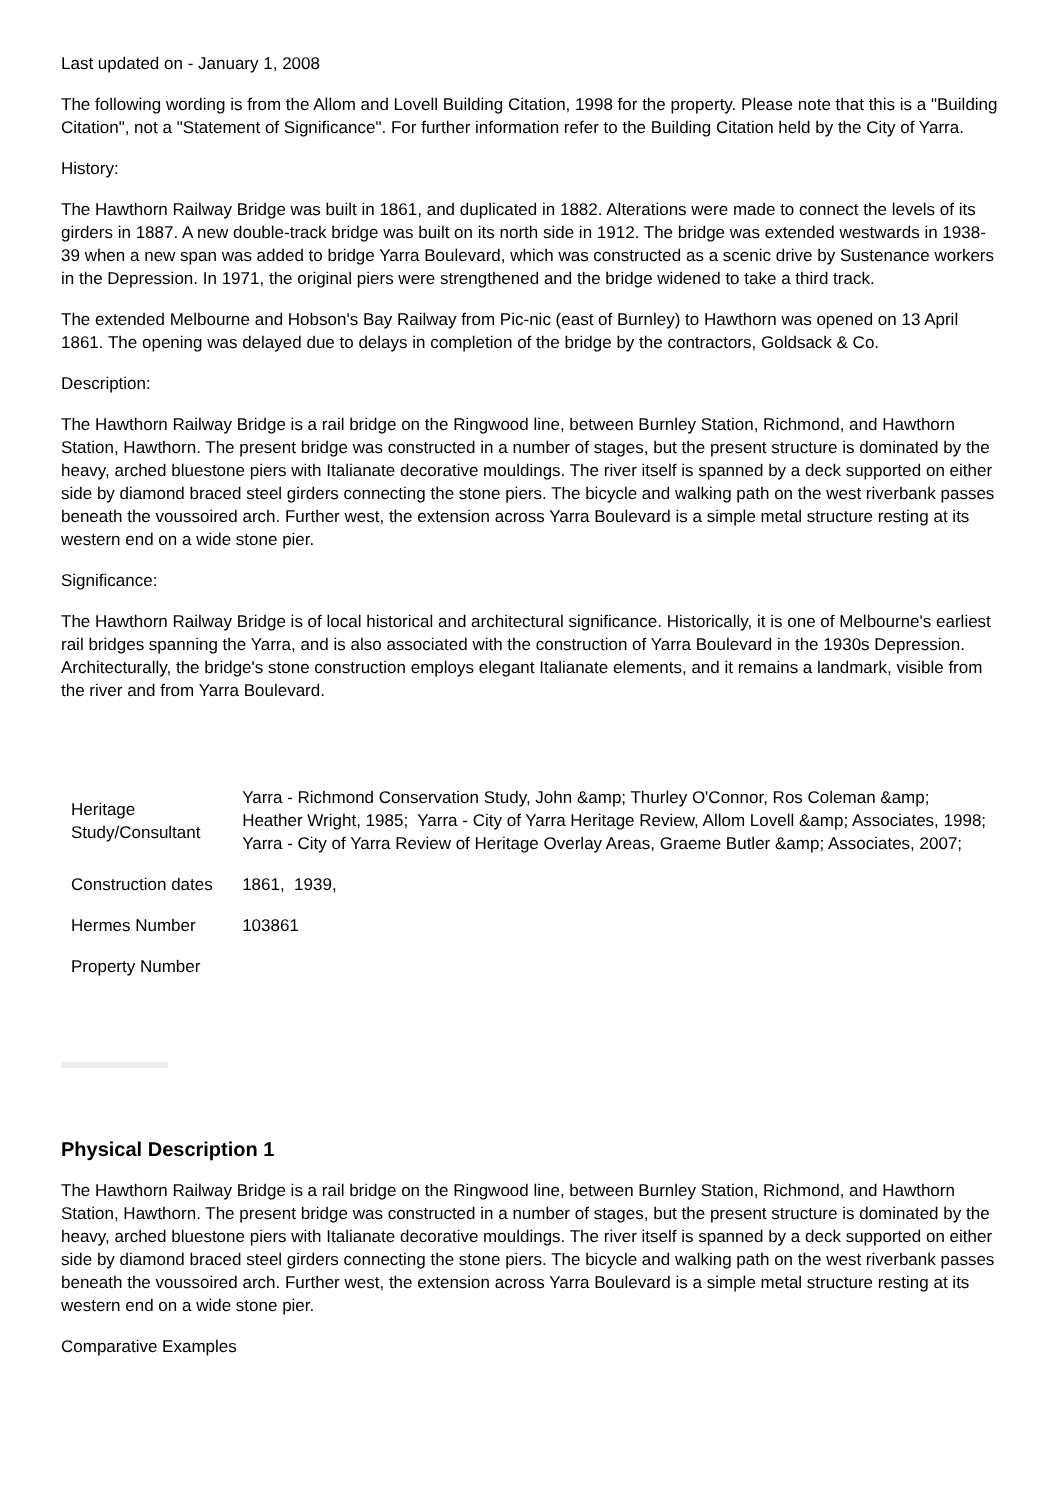Last updated on - January 1, 2008
The following wording is from the Allom and Lovell Building Citation, 1998 for the property. Please note that this is a "Building Citation", not a "Statement of Significance". For further information refer to the Building Citation held by the City of Yarra.
History:
The Hawthorn Railway Bridge was built in 1861, and duplicated in 1882. Alterations were made to connect the levels of its girders in 1887. A new double-track bridge was built on its north side in 1912. The bridge was extended westwards in 1938-39 when a new span was added to bridge Yarra Boulevard, which was constructed as a scenic drive by Sustenance workers in the Depression. In 1971, the original piers were strengthened and the bridge widened to take a third track.
The extended Melbourne and Hobson's Bay Railway from Pic-nic (east of Burnley) to Hawthorn was opened on 13 April 1861. The opening was delayed due to delays in completion of the bridge by the contractors, Goldsack & Co.
Description:
The Hawthorn Railway Bridge is a rail bridge on the Ringwood line, between Burnley Station, Richmond, and Hawthorn Station, Hawthorn. The present bridge was constructed in a number of stages, but the present structure is dominated by the heavy, arched bluestone piers with Italianate decorative mouldings. The river itself is spanned by a deck supported on either side by diamond braced steel girders connecting the stone piers. The bicycle and walking path on the west riverbank passes beneath the voussoired arch. Further west, the extension across Yarra Boulevard is a simple metal structure resting at its western end on a wide stone pier.
Significance:
The Hawthorn Railway Bridge is of local historical and architectural significance. Historically, it is one of Melbourne's earliest rail bridges spanning the Yarra, and is also associated with the construction of Yarra Boulevard in the 1930s Depression. Architecturally, the bridge's stone construction employs elegant Italianate elements, and it remains a landmark, visible from the river and from Yarra Boulevard.
| Heritage Study/Consultant | Yarra - Richmond Conservation Study, John &amp; Thurley O'Connor, Ros Coleman &amp; Heather Wright, 1985; Yarra - City of Yarra Heritage Review, Allom Lovell &amp; Associates, 1998; Yarra - City of Yarra Review of Heritage Overlay Areas, Graeme Butler &amp; Associates, 2007; |
| Construction dates | 1861, 1939, |
| Hermes Number | 103861 |
| Property Number | |
Physical Description 1
The Hawthorn Railway Bridge is a rail bridge on the Ringwood line, between Burnley Station, Richmond, and Hawthorn Station, Hawthorn. The present bridge was constructed in a number of stages, but the present structure is dominated by the heavy, arched bluestone piers with Italianate decorative mouldings. The river itself is spanned by a deck supported on either side by diamond braced steel girders connecting the stone piers. The bicycle and walking path on the west riverbank passes beneath the voussoired arch. Further west, the extension across Yarra Boulevard is a simple metal structure resting at its western end on a wide stone pier.
Comparative Examples